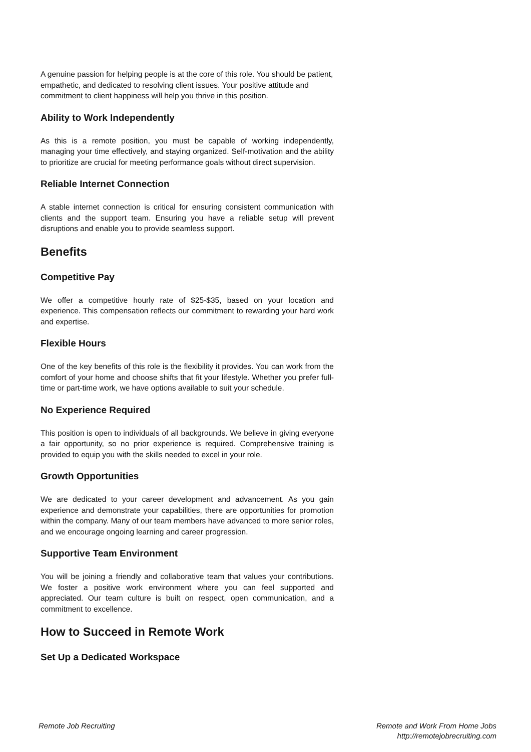A genuine passion for helping people is at the core of this role. You should be patient, empathetic, and dedicated to resolving client issues. Your positive attitude and commitment to client happiness will help you thrive in this position.
Ability to Work Independently
As this is a remote position, you must be capable of working independently, managing your time effectively, and staying organized. Self-motivation and the ability to prioritize are crucial for meeting performance goals without direct supervision.
Reliable Internet Connection
A stable internet connection is critical for ensuring consistent communication with clients and the support team. Ensuring you have a reliable setup will prevent disruptions and enable you to provide seamless support.
Benefits
Competitive Pay
We offer a competitive hourly rate of $25-$35, based on your location and experience. This compensation reflects our commitment to rewarding your hard work and expertise.
Flexible Hours
One of the key benefits of this role is the flexibility it provides. You can work from the comfort of your home and choose shifts that fit your lifestyle. Whether you prefer full-time or part-time work, we have options available to suit your schedule.
No Experience Required
This position is open to individuals of all backgrounds. We believe in giving everyone a fair opportunity, so no prior experience is required. Comprehensive training is provided to equip you with the skills needed to excel in your role.
Growth Opportunities
We are dedicated to your career development and advancement. As you gain experience and demonstrate your capabilities, there are opportunities for promotion within the company. Many of our team members have advanced to more senior roles, and we encourage ongoing learning and career progression.
Supportive Team Environment
You will be joining a friendly and collaborative team that values your contributions. We foster a positive work environment where you can feel supported and appreciated. Our team culture is built on respect, open communication, and a commitment to excellence.
How to Succeed in Remote Work
Set Up a Dedicated Workspace
Remote Job Recruiting Remote and Work From Home Jobs
http://remotejobrecruiting.com